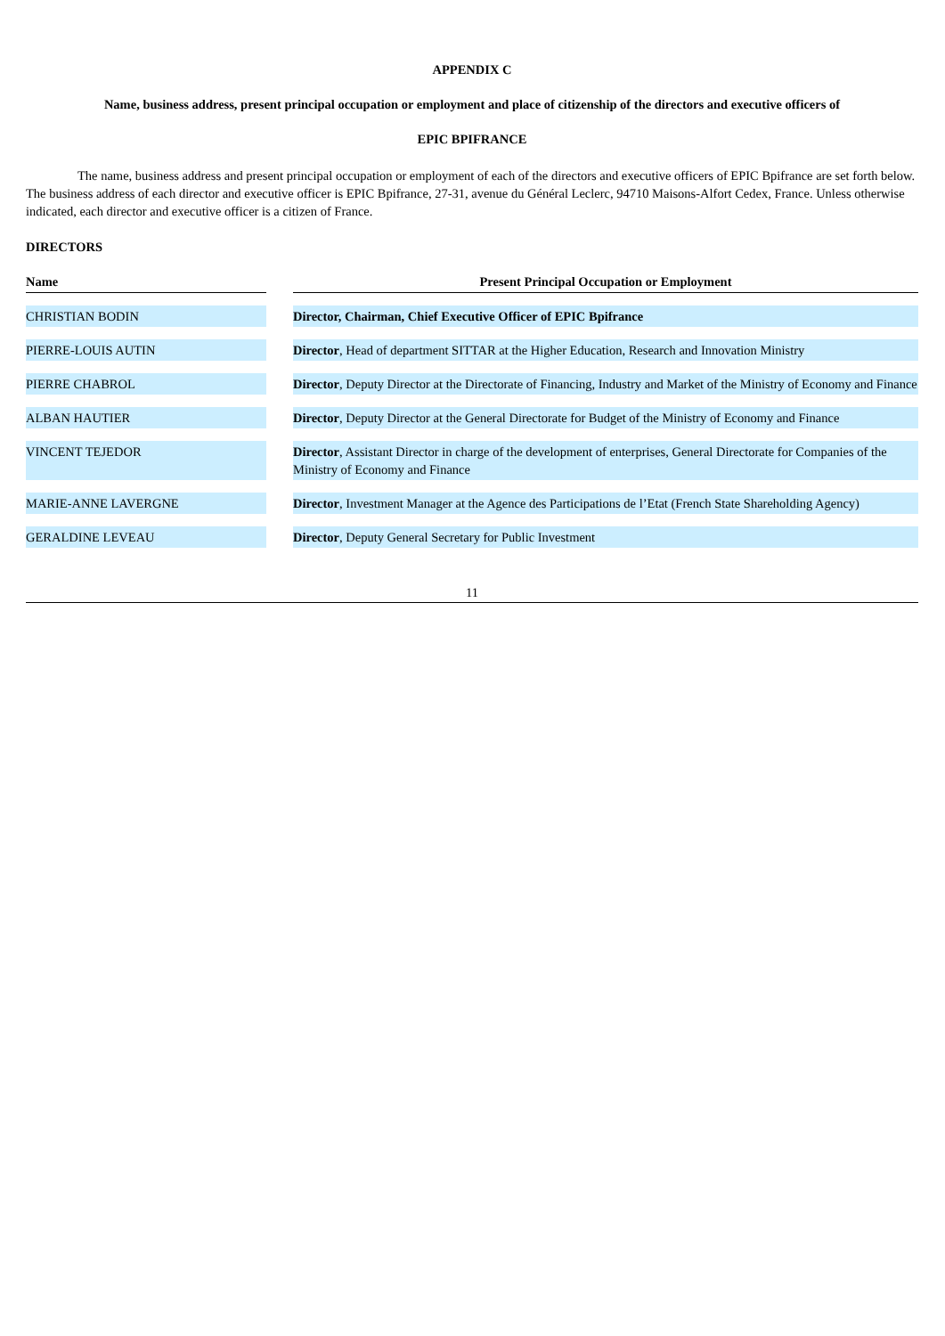APPENDIX C
Name, business address, present principal occupation or employment and place of citizenship of the directors and executive officers of
EPIC BPIFRANCE
The name, business address and present principal occupation or employment of each of the directors and executive officers of EPIC Bpifrance are set forth below. The business address of each director and executive officer is EPIC Bpifrance, 27-31, avenue du Général Leclerc, 94710 Maisons-Alfort Cedex, France. Unless otherwise indicated, each director and executive officer is a citizen of France.
DIRECTORS
| Name | | Present Principal Occupation or Employment |
| CHRISTIAN BODIN | | Director, Chairman, Chief Executive Officer of EPIC Bpifrance |
| PIERRE-LOUIS AUTIN | | Director , Head of department SITTAR at the Higher Education, Research and Innovation Ministry |
| PIERRE CHABROL | | Director , Deputy Director at the Directorate of Financing, Industry and Market of the Ministry of Economy and Finance |
| ALBAN HAUTIER | | Director , Deputy Director at the General Directorate for Budget of the Ministry of Economy and Finance |
| VINCENT TEJEDOR | | Director , Assistant Director in charge of the development of enterprises, General Directorate for Companies of the Ministry of Economy and Finance |
| MARIE-ANNE LAVERGNE | | Director , Investment Manager at the Agence des Participations de l’Etat (French State Shareholding Agency) |
| GERALDINE LEVEAU | | Director , Deputy General Secretary for Public Investment |
11